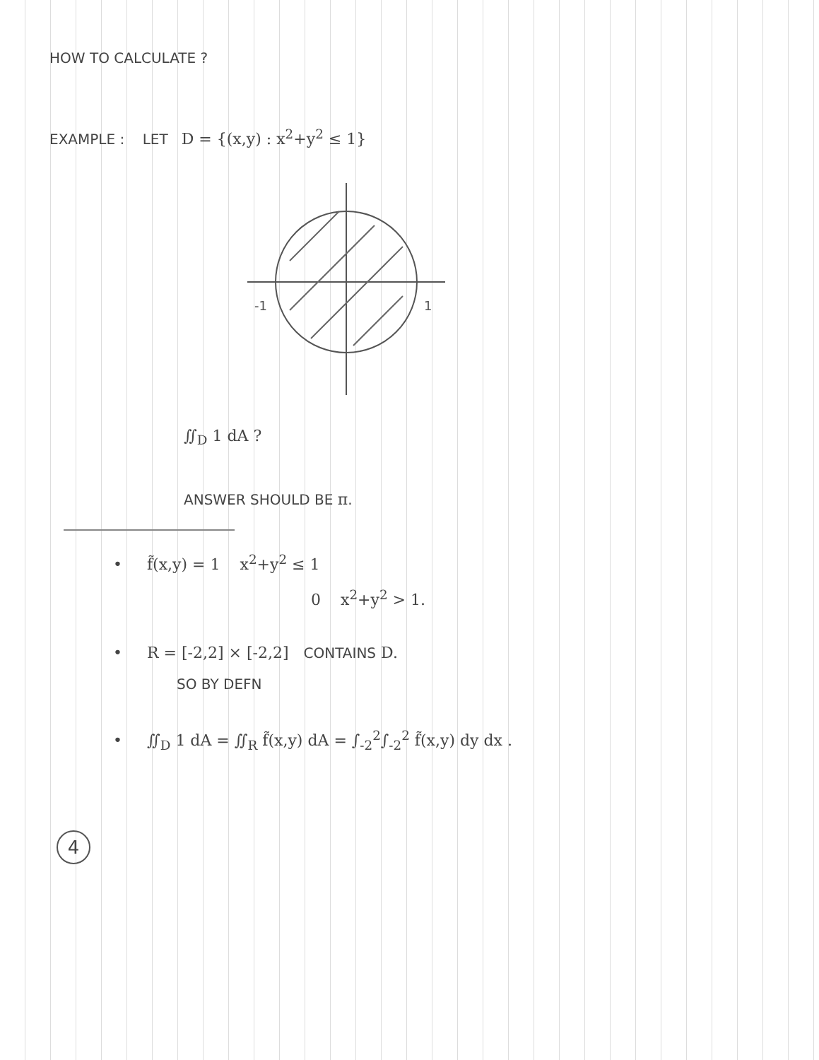HOW TO CALCULATE ?
EXAMPLE : LET D = {(x,y) : x<sup>2</sup>+y<sup>2</sup> ≤ 1}
-1
1
∬<sub>D</sub> 1 dA ?
ANSWER SHOULD BE π.
• f̃(x,y) = 1 x<sup>2</sup>+y<sup>2</sup> ≤ 1
0 x<sup>2</sup>+y<sup>2</sup> > 1.
• R = [-2,2] × [-2,2] CONTAINS D.
SO BY DEFN
• ∬<sub>D</sub> 1 dA = ∬<sub>R</sub> f̃(x,y) dA = ∫<sub>-2</sub><sup>2</sup>∫<sub>-2</sub><sup>2</sup> f̃(x,y) dy dx .
4